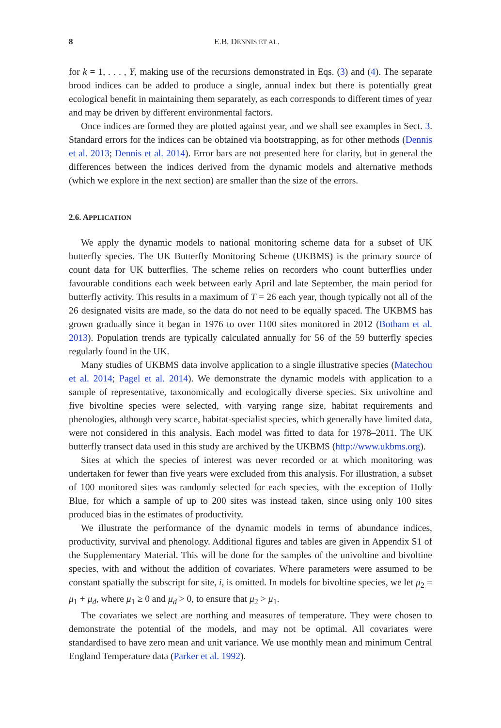8 E.B. DENNIS ET AL.
for k = 1, . . . , Y, making use of the recursions demonstrated in Eqs. (3) and (4). The separate brood indices can be added to produce a single, annual index but there is potentially great ecological benefit in maintaining them separately, as each corresponds to different times of year and may be driven by different environmental factors.
Once indices are formed they are plotted against year, and we shall see examples in Sect. 3. Standard errors for the indices can be obtained via bootstrapping, as for other methods (Dennis et al. 2013; Dennis et al. 2014). Error bars are not presented here for clarity, but in general the differences between the indices derived from the dynamic models and alternative methods (which we explore in the next section) are smaller than the size of the errors.
2.6. APPLICATION
We apply the dynamic models to national monitoring scheme data for a subset of UK butterfly species. The UK Butterfly Monitoring Scheme (UKBMS) is the primary source of count data for UK butterflies. The scheme relies on recorders who count butterflies under favourable conditions each week between early April and late September, the main period for butterfly activity. This results in a maximum of T = 26 each year, though typically not all of the 26 designated visits are made, so the data do not need to be equally spaced. The UKBMS has grown gradually since it began in 1976 to over 1100 sites monitored in 2012 (Botham et al. 2013). Population trends are typically calculated annually for 56 of the 59 butterfly species regularly found in the UK.
Many studies of UKBMS data involve application to a single illustrative species (Matechou et al. 2014; Pagel et al. 2014). We demonstrate the dynamic models with application to a sample of representative, taxonomically and ecologically diverse species. Six univoltine and five bivoltine species were selected, with varying range size, habitat requirements and phenologies, although very scarce, habitat-specialist species, which generally have limited data, were not considered in this analysis. Each model was fitted to data for 1978–2011. The UK butterfly transect data used in this study are archived by the UKBMS (http://www.ukbms.org).
Sites at which the species of interest was never recorded or at which monitoring was undertaken for fewer than five years were excluded from this analysis. For illustration, a subset of 100 monitored sites was randomly selected for each species, with the exception of Holly Blue, for which a sample of up to 200 sites was instead taken, since using only 100 sites produced bias in the estimates of productivity.
We illustrate the performance of the dynamic models in terms of abundance indices, productivity, survival and phenology. Additional figures and tables are given in Appendix S1 of the Supplementary Material. This will be done for the samples of the univoltine and bivoltine species, with and without the addition of covariates. Where parameters were assumed to be constant spatially the subscript for site, i, is omitted. In models for bivoltine species, we let μ<sub>2</sub> = μ<sub>1</sub> + μ<sub>d</sub>, where μ<sub>1</sub> ≥ 0 and μ<sub>d</sub> > 0, to ensure that μ<sub>2</sub> > μ<sub>1</sub>.
The covariates we select are northing and measures of temperature. They were chosen to demonstrate the potential of the models, and may not be optimal. All covariates were standardised to have zero mean and unit variance. We use monthly mean and minimum Central England Temperature data (Parker et al. 1992).